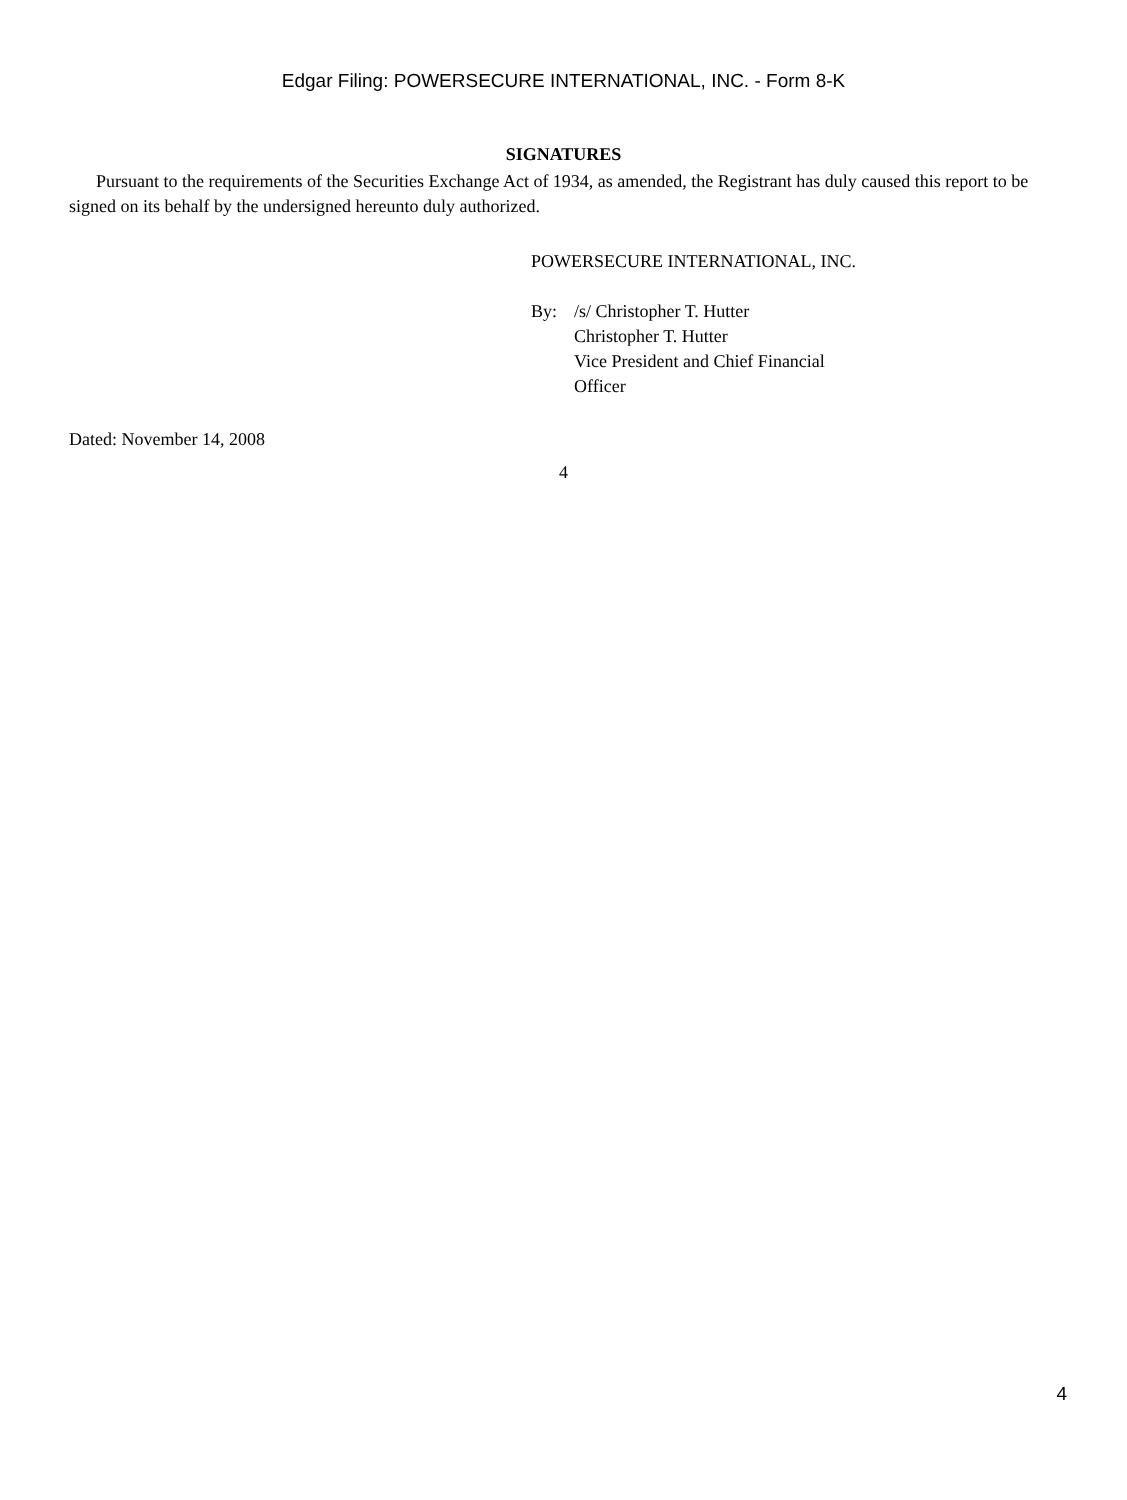Edgar Filing: POWERSECURE INTERNATIONAL, INC. - Form 8-K
SIGNATURES
Pursuant to the requirements of the Securities Exchange Act of 1934, as amended, the Registrant has duly caused this report to be signed on its behalf by the undersigned hereunto duly authorized.
POWERSECURE INTERNATIONAL, INC.
By: /s/ Christopher T. Hutter
Christopher T. Hutter
Vice President and Chief Financial
Officer
Dated: November 14, 2008
4
4